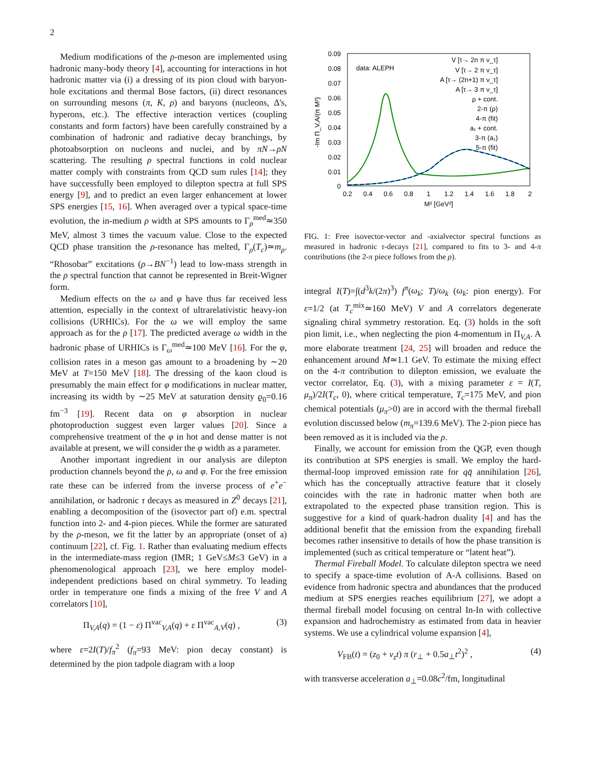2
Medium modifications of the ρ-meson are implemented using hadronic many-body theory [4], accounting for interactions in hot hadronic matter via (i) a dressing of its pion cloud with baryon-hole excitations and thermal Bose factors, (ii) direct resonances on surrounding mesons (π, K, ρ) and baryons (nucleons, Δ's, hyperons, etc.). The effective interaction vertices (coupling constants and form factors) have been carefully constrained by a combination of hadronic and radiative decay branchings, by photoabsorption on nucleons and nuclei, and by πN→ρN scattering. The resulting ρ spectral functions in cold nuclear matter comply with constraints from QCD sum rules [14]; they have successfully been employed to dilepton spectra at full SPS energy [9], and to predict an even larger enhancement at lower SPS energies [15, 16]. When averaged over a typical space-time evolution, the in-medium ρ width at SPS amounts to Γ<sub>ρ</sub><sup>med</sup>≃350 MeV, almost 3 times the vacuum value. Close to the expected QCD phase transition the ρ-resonance has melted, Γ<sub>ρ</sub>(T<sub>c</sub>)≃m<sub>ρ</sub>. “Rhosobar” excitations (ρ→BN<sup>−1</sup>) lead to low-mass strength in the ρ spectral function that cannot be represented in Breit-Wigner form.
Medium effects on the ω and φ have thus far received less attention, especially in the context of ultrarelativistic heavy-ion collisions (URHICs). For the ω we will employ the same approach as for the ρ [17]. The predicted average ω width in the hadronic phase of URHICs is Γ<sub>ω</sub><sup>med</sup>≃100 MeV [16]. For the φ, collision rates in a meson gas amount to a broadening by ∼20 MeV at T=150 MeV [18]. The dressing of the kaon cloud is presumably the main effect for φ modifications in nuclear matter, increasing its width by ∼25 MeV at saturation density ϱ<sub>0</sub>=0.16 fm<sup>−3</sup> [19]. Recent data on φ absorption in nuclear photoproduction suggest even larger values [20]. Since a comprehensive treatment of the φ in hot and dense matter is not available at present, we will consider the φ width as a parameter.
Another important ingredient in our analysis are dilepton production channels beyond the ρ, ω and φ. For the free emission rate these can be inferred from the inverse process of e<sup>+</sup>e<sup>−</sup> annihilation, or hadronic τ decays as measured in Z<sup>0</sup> decays [21], enabling a decomposition of the (isovector part of) e.m. spectral function into 2- and 4-pion pieces. While the former are saturated by the ρ-meson, we fit the latter by an appropriate (onset of a) continuum [22], cf. Fig. 1. Rather than evaluating medium effects in the intermediate-mass region (IMR; 1 GeV≤M≤3 GeV) in a phenomenological approach [23], we here employ model-independent predictions based on chiral symmetry. To leading order in temperature one finds a mixing of the free V and A correlators [10],
Π<sub>V,A</sub>(q) = (1 − ε) Π<sup>vac</sup><sub>V,A</sub>(q) + ε Π<sup>vac</sup><sub>A,V</sub>(q) , (3)
where ε=2I(T)/f<sub>π</sub><sup>2</sup> (f<sub>π</sub>=93 MeV: pion decay constant) is determined by the pion tadpole diagram with a loop
0.09
0.08
0.07
0.06
0.05
0.04
0.03
0.02
0.01
0
0.2
0.4
0.6
0.8
1
1.2
1.4
1.6
1.8
2
M² [GeV²]
-Im Π_V,A/(π M²)
data: ALEPH
V [τ→ 2n π ν_τ]
V [τ→ 2 π ν_τ]
A [τ→ (2n+1) π ν_τ]
A [τ→ 3 π ν_τ]
ρ + cont.
2-π (ρ)
4-π (fit)
a₁ + cont.
3-π (a₁)
5-π (fit)
FIG. 1: Free isovector-vector and -axialvector spectral functions as measured in hadronic τ-decays [21], compared to fits to 3- and 4-π contributions (the 2-π piece follows from the ρ).
integral I(T)=∫(d<sup>3</sup>k/(2π)<sup>3</sup>) f<sup>π</sup>(ω<sub>k</sub>; T)/ω<sub>k</sub> (ω<sub>k</sub>: pion energy). For ε=1/2 (at T<sub>c</sub><sup>mix</sup>≃160 MeV) V and A correlators degenerate signaling chiral symmetry restoration. Eq. (3) holds in the soft pion limit, i.e., when neglecting the pion 4-momentum in Π<sub>V,A</sub>. A more elaborate treatment [24, 25] will broaden and reduce the enhancement around M≃1.1 GeV. To estimate the mixing effect on the 4-π contribution to dilepton emission, we evaluate the vector correlator, Eq. (3), with a mixing parameter ε = I(T, μ<sub>π</sub>)/2I(T<sub>c</sub>, 0), where critical temperature, T<sub>c</sub>=175 MeV, and pion chemical potentials (μ<sub>π</sub>>0) are in accord with the thermal fireball evolution discussed below (m<sub>π</sub>=139.6 MeV). The 2-pion piece has been removed as it is included via the ρ.
Finally, we account for emission from the QGP, even though its contribution at SPS energies is small. We employ the hard-thermal-loop improved emission rate for qq̄ annihilation [26], which has the conceptually attractive feature that it closely coincides with the rate in hadronic matter when both are extrapolated to the expected phase transition region. This is suggestive for a kind of quark-hadron duality [4] and has the additional benefit that the emission from the expanding fireball becomes rather insensitive to details of how the phase transition is implemented (such as critical temperature or “latent heat”).
Thermal Fireball Model. To calculate dilepton spectra we need to specify a space-time evolution of A-A collisions. Based on evidence from hadronic spectra and abundances that the produced medium at SPS energies reaches equilibrium [27], we adopt a thermal fireball model focusing on central In-In with collective expansion and hadrochemistry as estimated from data in heavier systems. We use a cylindrical volume expansion [4],
V<sub>FB</sub>(t) = (z<sub>0</sub> + v<sub>z</sub>t) π (r<sub>⊥</sub> + 0.5a<sub>⊥</sub>t<sup>2</sup>)<sup>2</sup> , (4)
with transverse acceleration a<sub>⊥</sub>=0.08c<sup>2</sup>/fm, longitudinal